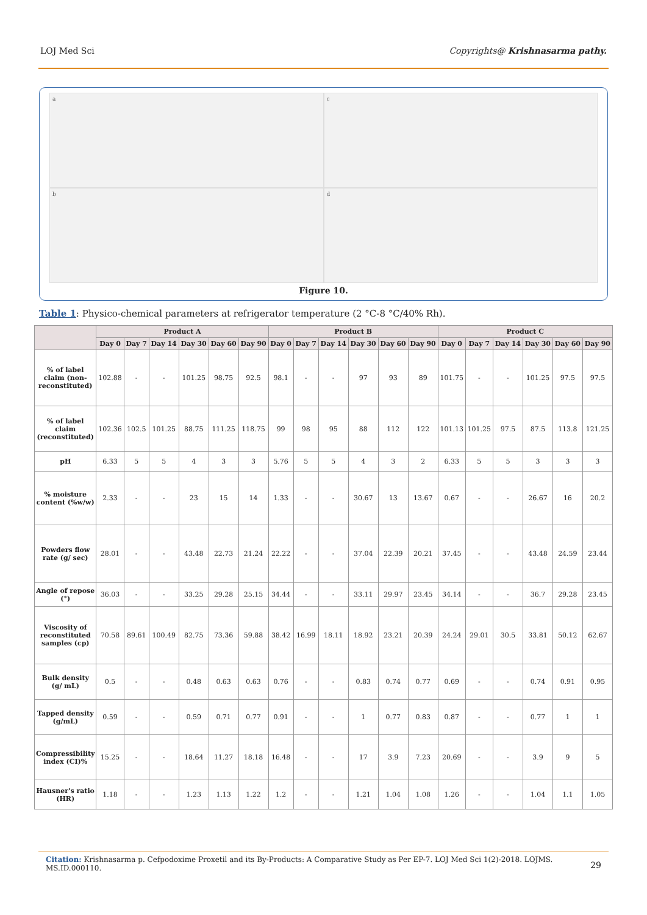LOJ Med Sci Copyrights@ Krishnasarma pathy.
a
c
b
d
Figure 10.
Table 1: Physico-chemical parameters at refrigerator temperature (2 °C-8 °C/40% Rh).
| | Product A | | | | | | Product B | | | | | | Product C | | | | | |
| --- | --- | --- | --- | --- | --- | --- | --- | --- | --- | --- | --- | --- | --- | --- | --- | --- | --- | --- |
| | Day 0 | Day 7 | Day 14 | Day 30 | Day 60 | Day 90 | Day 0 | Day 7 | Day 14 | Day 30 | Day 60 | Day 90 | Day 0 | Day 7 | Day 14 | Day 30 | Day 60 | Day 90 |
| % of label claim (non- reconstituted) | 102.88 | - | - | 101.25 | 98.75 | 92.5 | 98.1 | - | - | 97 | 93 | 89 | 101.75 | - | - | 101.25 | 97.5 | 97.5 |
| % of label claim (reconstituted) | 102.36 | 102.5 | 101.25 | 88.75 | 111.25 | 118.75 | 99 | 98 | 95 | 88 | 112 | 122 | 101.13 | 101.25 | 97.5 | 87.5 | 113.8 | 121.25 |
| pH | 6.33 | 5 | 5 | 4 | 3 | 3 | 5.76 | 5 | 5 | 4 | 3 | 2 | 6.33 | 5 | 5 | 3 | 3 | 3 |
| % moisture content (%w/w) | 2.33 | - | - | 23 | 15 | 14 | 1.33 | - | - | 30.67 | 13 | 13.67 | 0.67 | - | - | 26.67 | 16 | 20.2 |
| Powders flow rate (g/ sec) | 28.01 | - | - | 43.48 | 22.73 | 21.24 | 22.22 | - | - | 37.04 | 22.39 | 20.21 | 37.45 | - | - | 43.48 | 24.59 | 23.44 |
| Angle of repose (°) | 36.03 | - | - | 33.25 | 29.28 | 25.15 | 34.44 | - | - | 33.11 | 29.97 | 23.45 | 34.14 | - | - | 36.7 | 29.28 | 23.45 |
| Viscosity of reconstituted samples (cp) | 70.58 | 89.61 | 100.49 | 82.75 | 73.36 | 59.88 | 38.42 | 16.99 | 18.11 | 18.92 | 23.21 | 20.39 | 24.24 | 29.01 | 30.5 | 33.81 | 50.12 | 62.67 |
| Bulk density (g/ mL) | 0.5 | - | - | 0.48 | 0.63 | 0.63 | 0.76 | - | - | 0.83 | 0.74 | 0.77 | 0.69 | - | - | 0.74 | 0.91 | 0.95 |
| Tapped density (g/mL) | 0.59 | - | - | 0.59 | 0.71 | 0.77 | 0.91 | - | - | 1 | 0.77 | 0.83 | 0.87 | - | - | 0.77 | 1 | 1 |
| Compressibility index (CI)% | 15.25 | - | - | 18.64 | 11.27 | 18.18 | 16.48 | - | - | 17 | 3.9 | 7.23 | 20.69 | - | - | 3.9 | 9 | 5 |
| Hausner's ratio (HR) | 1.18 | - | - | 1.23 | 1.13 | 1.22 | 1.2 | - | - | 1.21 | 1.04 | 1.08 | 1.26 | - | - | 1.04 | 1.1 | 1.05 |
Citation: Krishnasarma p. Cefpodoxime Proxetil and its By-Products: A Comparative Study as Per EP-7. LOJ Med Sci 1(2)-2018. LOJMS. MS.ID.000110.
29